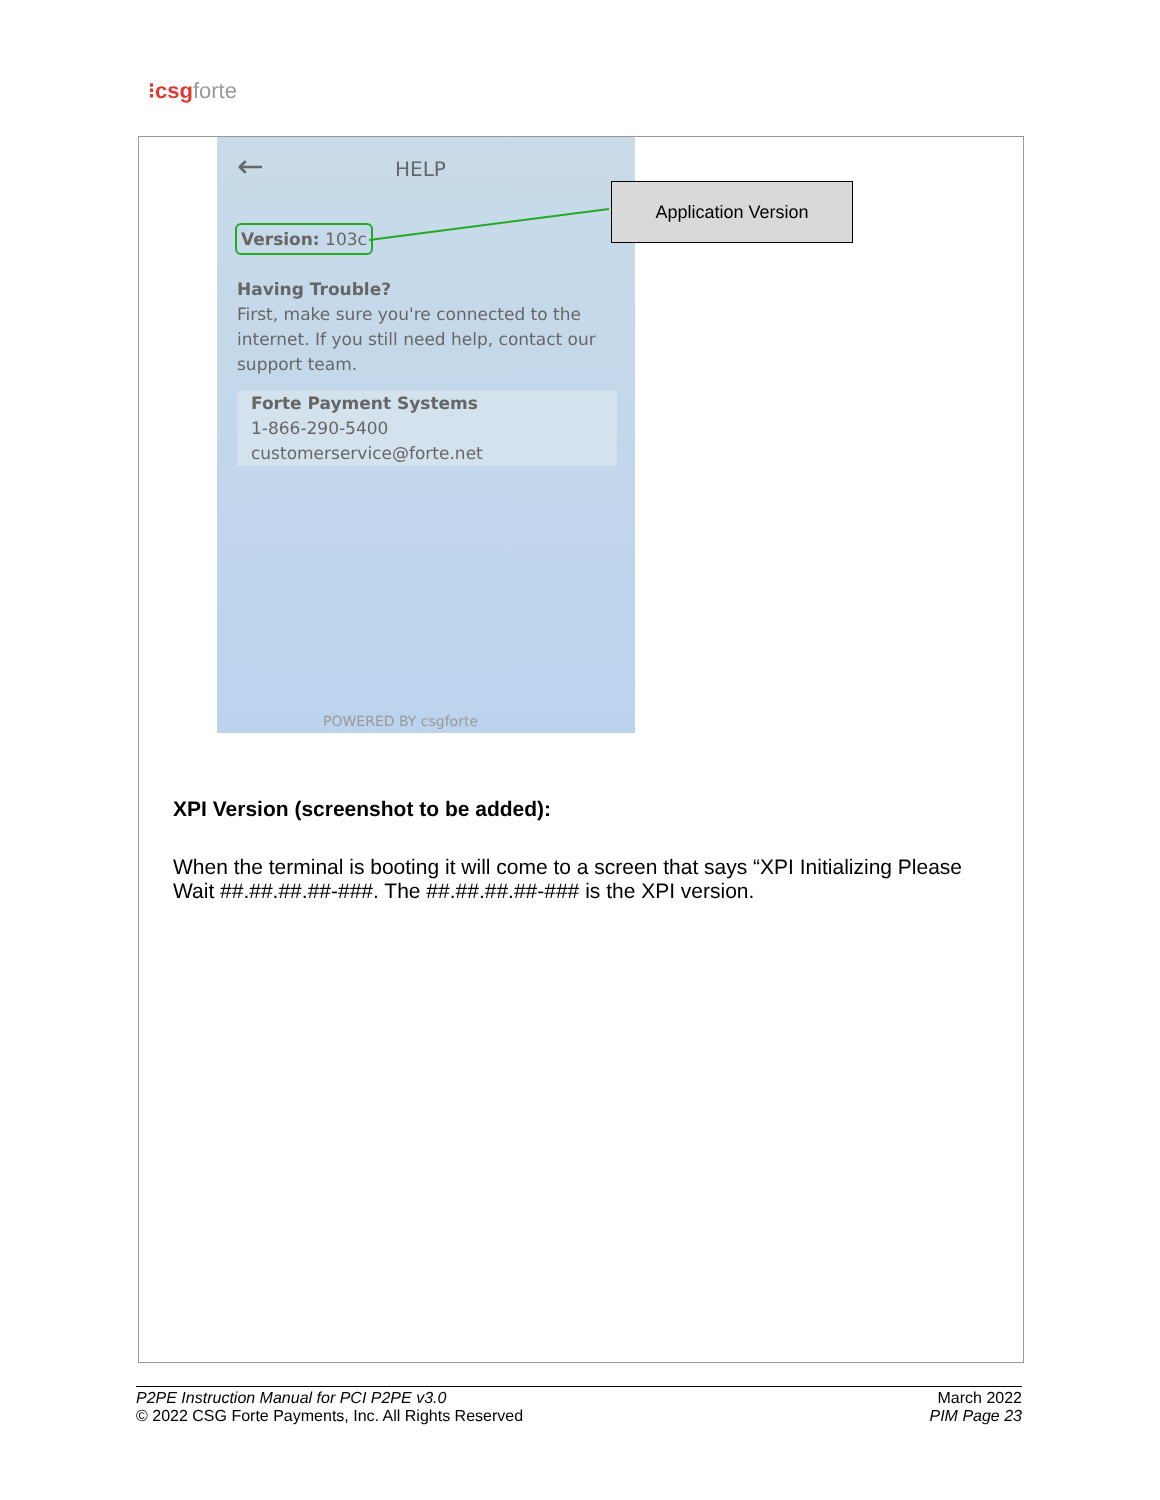⁝csg forte
← HELP
Version: 103c
Having Trouble?
First, make sure you're connected to the internet. If you still need help, contact our support team.
Forte Payment Systems
1-866-290-5400
customerservice@forte.net
POWERED BY csgforte
Application Version
XPI Version (screenshot to be added):
When the terminal is booting it will come to a screen that says “XPI Initializing Please Wait ##.##.##.##-###. The ##.##.##.##-### is the XPI version.
P2PE Instruction Manual for PCI P2PE v3.0
© 2022 CSG Forte Payments, Inc. All Rights Reserved
March 2022
PIM Page 23